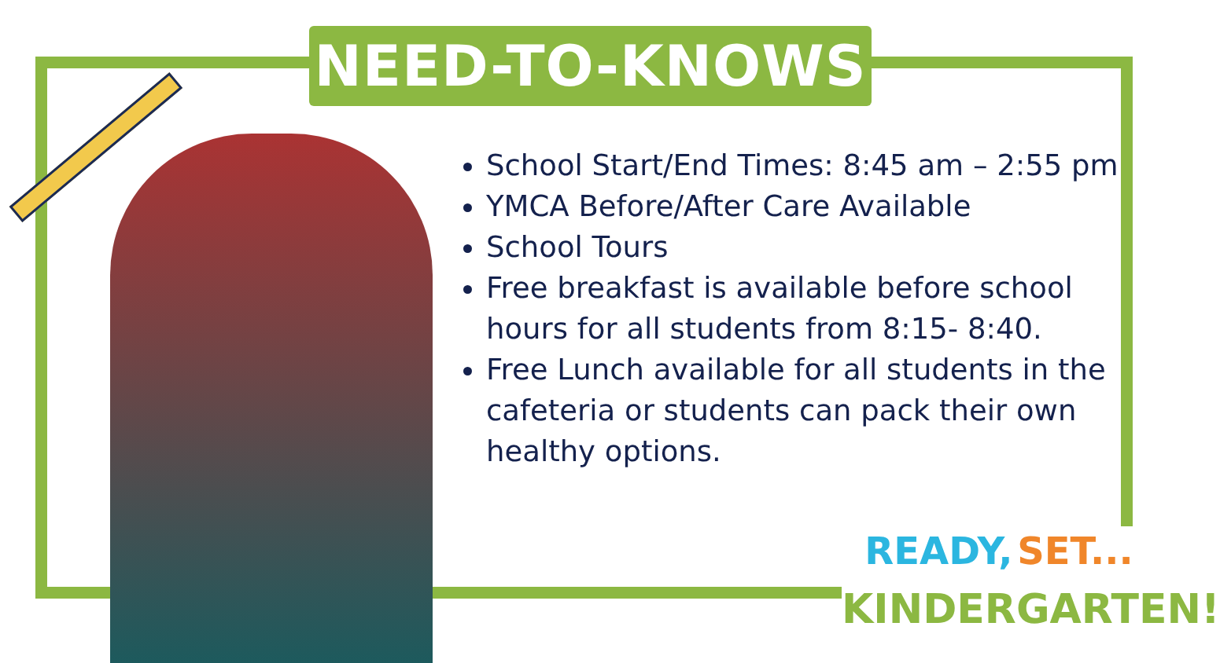NEED-TO-KNOWS
School Start/End Times: 8:45 am – 2:55 pm
YMCA Before/After Care Available
School Tours
Free breakfast is available before school hours for all students from 8:15- 8:40.
Free Lunch available for all students in the cafeteria or students can pack their own healthy options.
READY, SET...
KINDERGARTEN!